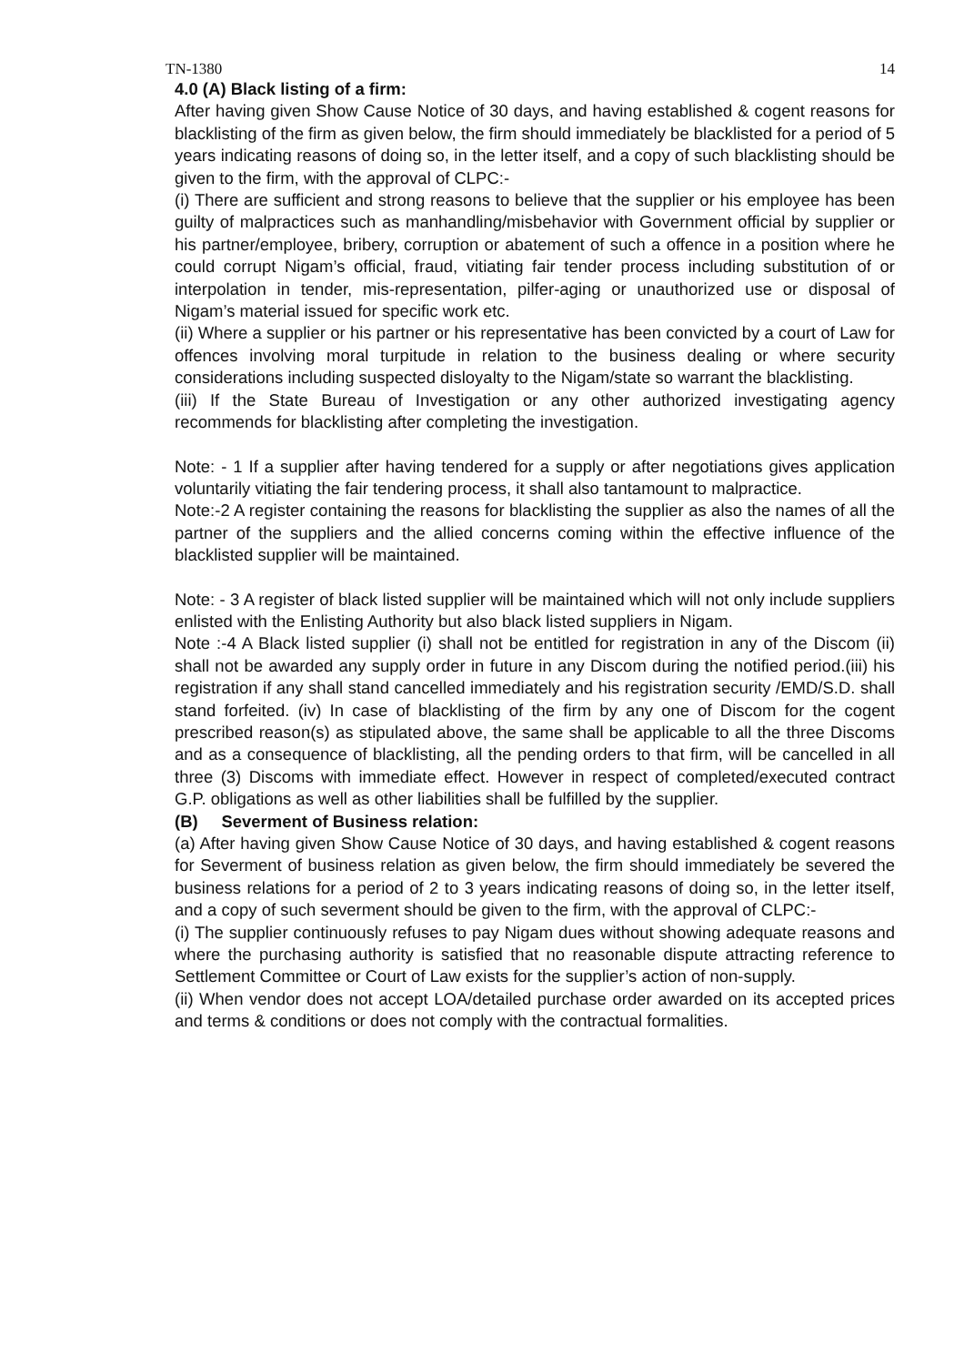TN-1380 14
4.0 (A) Black listing of a firm:
After having given Show Cause Notice of 30 days, and having established & cogent reasons for blacklisting of the firm as given below, the firm should immediately be blacklisted for a period of 5 years indicating reasons of doing so, in the letter itself, and a copy of such blacklisting should be given to the firm, with the approval of CLPC:-
(i) There are sufficient and strong reasons to believe that the supplier or his employee has been guilty of malpractices such as manhandling/misbehavior with Government official by supplier or his partner/employee, bribery, corruption or abatement of such a offence in a position where he could corrupt Nigam’s official, fraud, vitiating fair tender process including substitution of or interpolation in tender, mis-representation, pilfer-aging or unauthorized use or disposal of Nigam’s material issued for specific work etc.
(ii) Where a supplier or his partner or his representative has been convicted by a court of Law for offences involving moral turpitude in relation to the business dealing or where security considerations including suspected disloyalty to the Nigam/state so warrant the blacklisting.
(iii) If the State Bureau of Investigation or any other authorized investigating agency recommends for blacklisting after completing the investigation.
Note: - 1 If a supplier after having tendered for a supply or after negotiations gives application voluntarily vitiating the fair tendering process, it shall also tantamount to malpractice.
Note:-2 A register containing the reasons for blacklisting the supplier as also the names of all the partner of the suppliers and the allied concerns coming within the effective influence of the blacklisted supplier will be maintained.
Note: - 3 A register of black listed supplier will be maintained which will not only include suppliers enlisted with the Enlisting Authority but also black listed suppliers in Nigam.
Note :-4 A Black listed supplier (i) shall not be entitled for registration in any of the Discom (ii) shall not be awarded any supply order in future in any Discom during the notified period.(iii) his registration if any shall stand cancelled immediately and his registration security /EMD/S.D. shall stand forfeited. (iv) In case of blacklisting of the firm by any one of Discom for the cogent prescribed reason(s) as stipulated above, the same shall be applicable to all the three Discoms and as a consequence of blacklisting, all the pending orders to that firm, will be cancelled in all three (3) Discoms with immediate effect. However in respect of completed/executed contract G.P. obligations as well as other liabilities shall be fulfilled by the supplier.
(B) Severment of Business relation:
(a) After having given Show Cause Notice of 30 days, and having established & cogent reasons for Severment of business relation as given below, the firm should immediately be severed the business relations for a period of 2 to 3 years indicating reasons of doing so, in the letter itself, and a copy of such severment should be given to the firm, with the approval of CLPC:-
(i) The supplier continuously refuses to pay Nigam dues without showing adequate reasons and where the purchasing authority is satisfied that no reasonable dispute attracting reference to Settlement Committee or Court of Law exists for the supplier’s action of non-supply.
(ii) When vendor does not accept LOA/detailed purchase order awarded on its accepted prices and terms & conditions or does not comply with the contractual formalities.